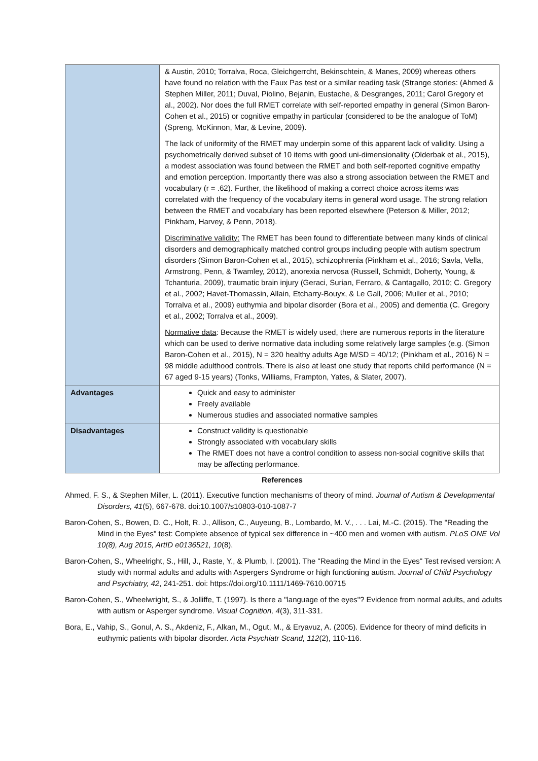| | & Austin, 2010; Torralva, Roca, Gleichgerrcht, Bekinschtein, & Manes, 2009) whereas others have found no relation with the Faux Pas test or a similar reading task (Strange stories: (Ahmed & Stephen Miller, 2011; Duval, Piolino, Bejanin, Eustache, & Desgranges, 2011; Carol Gregory et al., 2002). Nor does the full RMET correlate with self-reported empathy in general (Simon Baron-Cohen et al., 2015) or cognitive empathy in particular (considered to be the analogue of ToM)(Spreng, McKinnon, Mar, & Levine, 2009). The lack of uniformity of the RMET may underpin some of this apparent lack of validity. Using a psychometrically derived subset of 10 items with good uni-dimensionality (Olderbak et al., 2015), a modest association was found between the RMET and both self-reported cognitive empathy and emotion perception. Importantly there was also a strong association between the RMET and vocabulary (r = .62). Further, the likelihood of making a correct choice across items was correlated with the frequency of the vocabulary items in general word usage. The strong relation between the RMET and vocabulary has been reported elsewhere (Peterson & Miller, 2012; Pinkham, Harvey, & Penn, 2018). Discriminative validity: The RMET has been found to differentiate between many kinds of clinical disorders and demographically matched control groups including people with autism spectrum disorders (Simon Baron-Cohen et al., 2015), schizophrenia (Pinkham et al., 2016; Savla, Vella, Armstrong, Penn, & Twamley, 2012), anorexia nervosa (Russell, Schmidt, Doherty, Young, & Tchanturia, 2009), traumatic brain injury (Geraci, Surian, Ferraro, & Cantagallo, 2010; C. Gregory et al., 2002; Havet-Thomassin, Allain, Etcharry-Bouyx, & Le Gall, 2006; Muller et al., 2010; Torralva et al., 2009) euthymia and bipolar disorder (Bora et al., 2005) and dementia (C. Gregory et al., 2002; Torralva et al., 2009). Normative data : Because the RMET is widely used, there are numerous reports in the literature which can be used to derive normative data including some relatively large samples (e.g. (Simon Baron-Cohen et al., 2015), N = 320 healthy adults Age M/SD = 40/12; (Pinkham et al., 2016) N = 98 middle adulthood controls. There is also at least one study that reports child performance (N = 67 aged 9-15 years) (Tonks, Williams, Frampton, Yates, & Slater, 2007). |
| Advantages | Quick and easy to administer Freely available Numerous studies and associated normative samples |
| Disadvantages | Construct validity is questionable Strongly associated with vocabulary skills The RMET does not have a control condition to assess non-social cognitive skills that may be affecting performance. |
References
Ahmed, F. S., & Stephen Miller, L. (2011). Executive function mechanisms of theory of mind. Journal of Autism & Developmental Disorders, 41(5), 667-678. doi:10.1007/s10803-010-1087-7
Baron-Cohen, S., Bowen, D. C., Holt, R. J., Allison, C., Auyeung, B., Lombardo, M. V., . . . Lai, M.-C. (2015). The "Reading the Mind in the Eyes" test: Complete absence of typical sex difference in ~400 men and women with autism. PLoS ONE Vol 10(8), Aug 2015, ArtID e0136521, 10(8).
Baron-Cohen, S., Wheelright, S., Hill, J., Raste, Y., & Plumb, I. (2001). The "Reading the Mind in the Eyes" Test revised version: A study with normal adults and adults with Aspergers Syndrome or high functioning autism. Journal of Child Psychology and Psychiatry, 42, 241-251. doi: https://doi.org/10.1111/1469-7610.00715
Baron-Cohen, S., Wheelwright, S., & Jolliffe, T. (1997). Is there a "language of the eyes"? Evidence from normal adults, and adults with autism or Asperger syndrome. Visual Cognition, 4(3), 311-331.
Bora, E., Vahip, S., Gonul, A. S., Akdeniz, F., Alkan, M., Ogut, M., & Eryavuz, A. (2005). Evidence for theory of mind deficits in euthymic patients with bipolar disorder. Acta Psychiatr Scand, 112(2), 110-116.